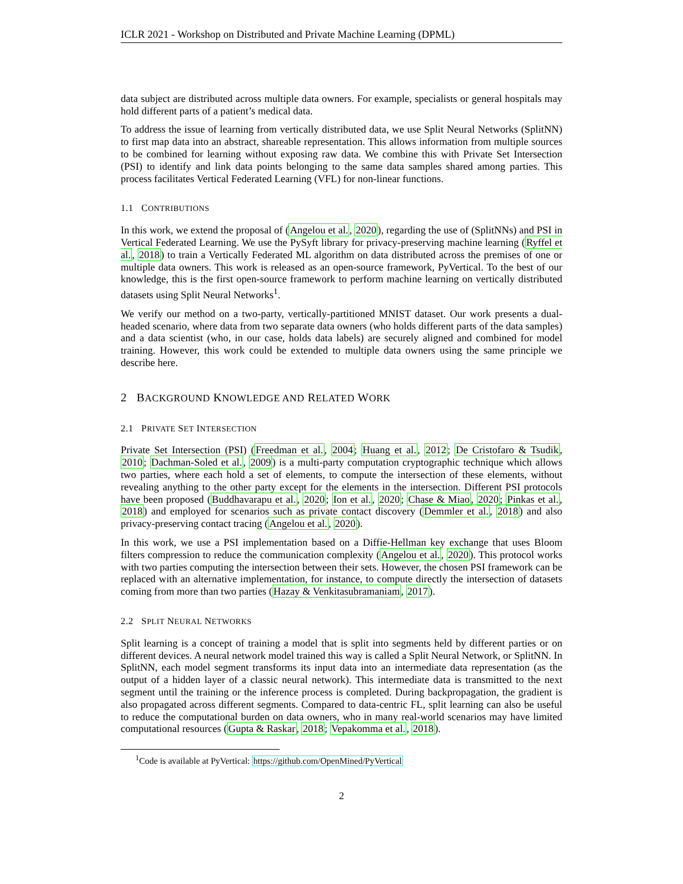ICLR 2021 - Workshop on Distributed and Private Machine Learning (DPML)
data subject are distributed across multiple data owners. For example, specialists or general hospitals may hold different parts of a patient’s medical data.
To address the issue of learning from vertically distributed data, we use Split Neural Networks (SplitNN) to first map data into an abstract, shareable representation. This allows information from multiple sources to be combined for learning without exposing raw data. We combine this with Private Set Intersection (PSI) to identify and link data points belonging to the same data samples shared among parties. This process facilitates Vertical Federated Learning (VFL) for non-linear functions.
1.1 CONTRIBUTIONS
In this work, we extend the proposal of (Angelou et al., 2020), regarding the use of (SplitNNs) and PSI in Vertical Federated Learning. We use the PySyft library for privacy-preserving machine learning (Ryffel et al., 2018) to train a Vertically Federated ML algorithm on data distributed across the premises of one or multiple data owners. This work is released as an open-source framework, PyVertical. To the best of our knowledge, this is the first open-source framework to perform machine learning on vertically distributed datasets using Split Neural Networks<sup>1</sup>.
We verify our method on a two-party, vertically-partitioned MNIST dataset. Our work presents a dual-headed scenario, where data from two separate data owners (who holds different parts of the data samples) and a data scientist (who, in our case, holds data labels) are securely aligned and combined for model training. However, this work could be extended to multiple data owners using the same principle we describe here.
2 BACKGROUND KNOWLEDGE AND RELATED WORK
2.1 PRIVATE SET INTERSECTION
Private Set Intersection (PSI) (Freedman et al., 2004; Huang et al., 2012; De Cristofaro & Tsudik, 2010; Dachman-Soled et al., 2009) is a multi-party computation cryptographic technique which allows two parties, where each hold a set of elements, to compute the intersection of these elements, without revealing anything to the other party except for the elements in the intersection. Different PSI protocols have been proposed (Buddhavarapu et al., 2020; Ion et al., 2020; Chase & Miao, 2020; Pinkas et al., 2018) and employed for scenarios such as private contact discovery (Demmler et al., 2018) and also privacy-preserving contact tracing (Angelou et al., 2020).
In this work, we use a PSI implementation based on a Diffie-Hellman key exchange that uses Bloom filters compression to reduce the communication complexity (Angelou et al., 2020). This protocol works with two parties computing the intersection between their sets. However, the chosen PSI framework can be replaced with an alternative implementation, for instance, to compute directly the intersection of datasets coming from more than two parties (Hazay & Venkitasubramaniam, 2017).
2.2 SPLIT NEURAL NETWORKS
Split learning is a concept of training a model that is split into segments held by different parties or on different devices. A neural network model trained this way is called a Split Neural Network, or SplitNN. In SplitNN, each model segment transforms its input data into an intermediate data representation (as the output of a hidden layer of a classic neural network). This intermediate data is transmitted to the next segment until the training or the inference process is completed. During backpropagation, the gradient is also propagated across different segments. Compared to data-centric FL, split learning can also be useful to reduce the computational burden on data owners, who in many real-world scenarios may have limited computational resources (Gupta & Raskar, 2018; Vepakomma et al., 2018).
<sup>1</sup> Code is available at PyVertical: https://github.com/OpenMined/PyVertical
2